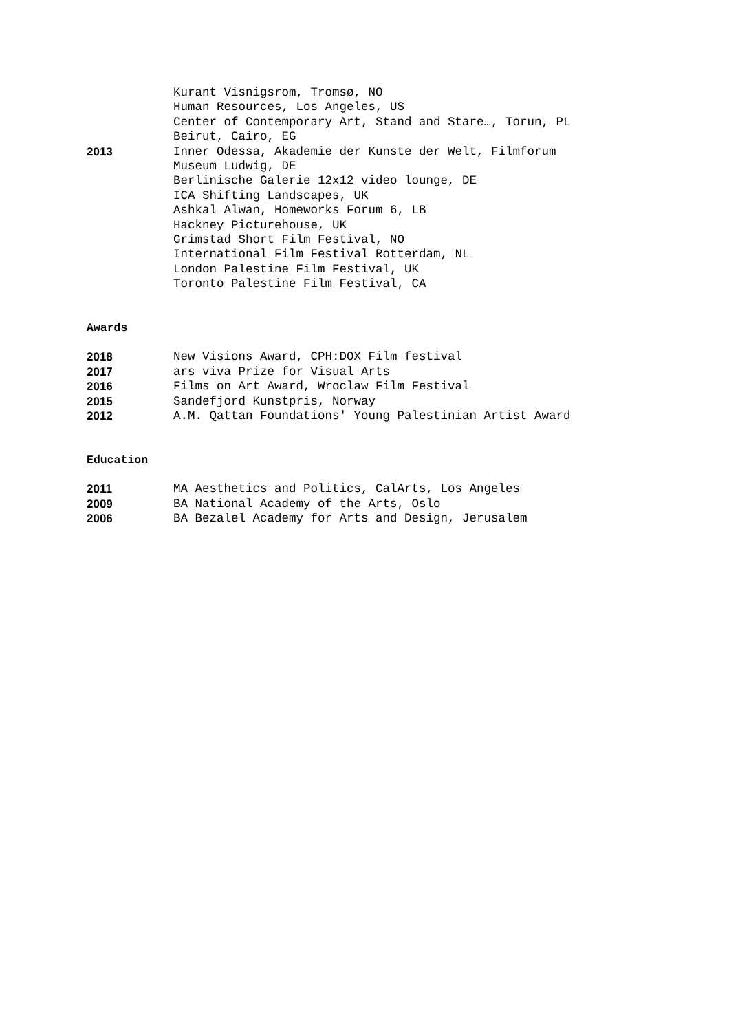Kurant Visnigsrom, Tromsø, NO
Human Resources, Los Angeles, US
Center of Contemporary Art, Stand and Stare…, Torun, PL
Beirut, Cairo, EG
2013 Inner Odessa, Akademie der Kunste der Welt, Filmforum
Museum Ludwig, DE
Berlinische Galerie 12x12 video lounge, DE
ICA Shifting Landscapes, UK
Ashkal Alwan, Homeworks Forum 6, LB
Hackney Picturehouse, UK
Grimstad Short Film Festival, NO
International Film Festival Rotterdam, NL
London Palestine Film Festival, UK
Toronto Palestine Film Festival, CA
Awards
2018 New Visions Award, CPH:DOX Film festival
2017 ars viva Prize for Visual Arts
2016 Films on Art Award, Wroclaw Film Festival
2015 Sandefjord Kunstpris, Norway
2012 A.M. Qattan Foundations' Young Palestinian Artist Award
Education
2011 MA Aesthetics and Politics, CalArts, Los Angeles
2009 BA National Academy of the Arts, Oslo
2006 BA Bezalel Academy for Arts and Design, Jerusalem